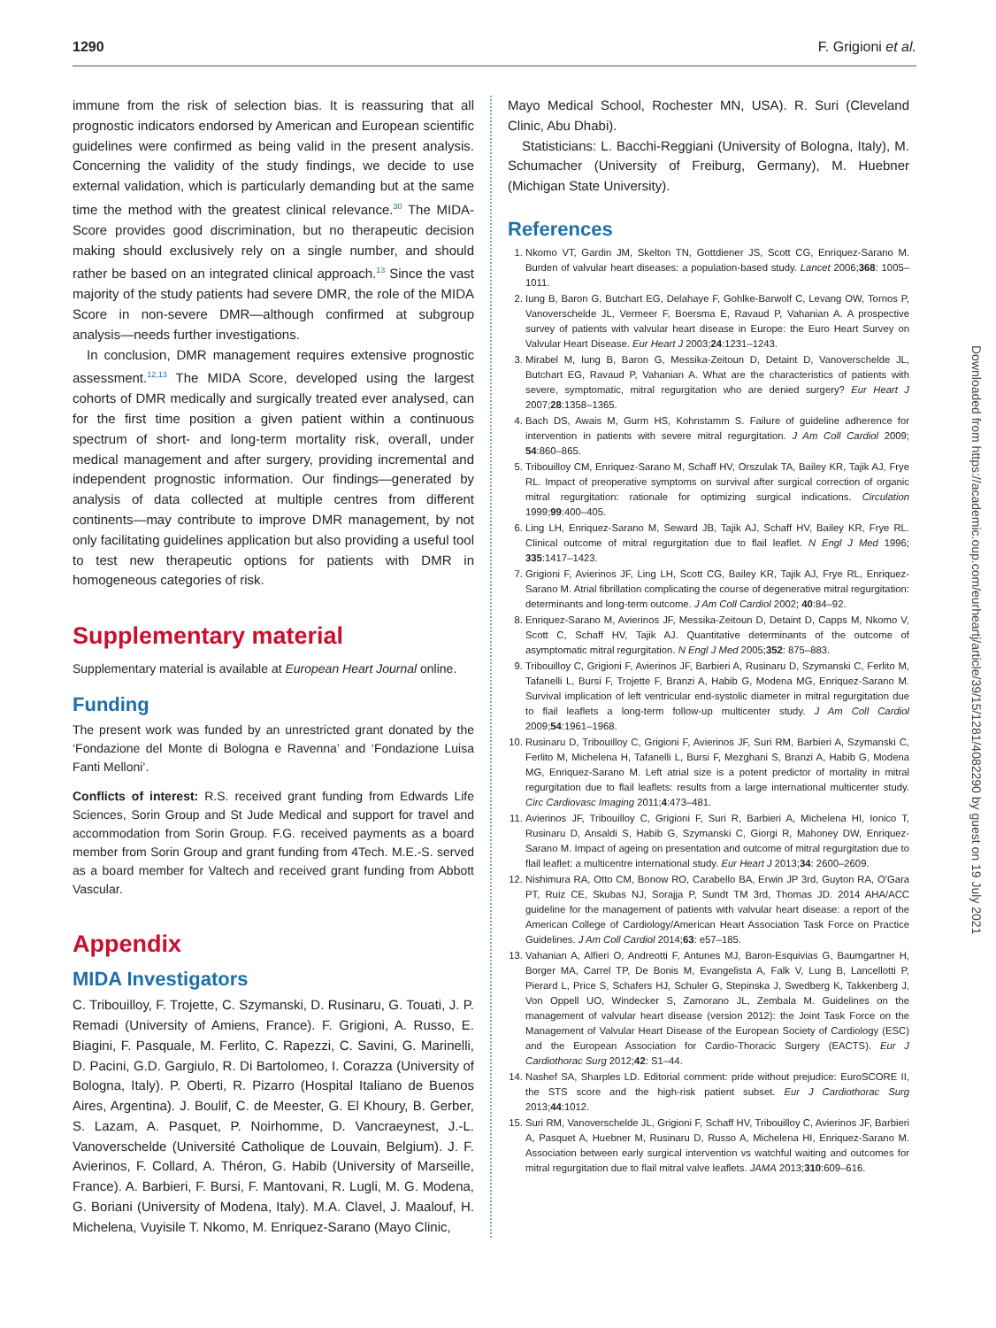1290 F. Grigioni et al.
immune from the risk of selection bias. It is reassuring that all prognostic indicators endorsed by American and European scientific guidelines were confirmed as being valid in the present analysis. Concerning the validity of the study findings, we decide to use external validation, which is particularly demanding but at the same time the method with the greatest clinical relevance.<sup>30</sup> The MIDA-Score provides good discrimination, but no therapeutic decision making should exclusively rely on a single number, and should rather be based on an integrated clinical approach.<sup>13</sup> Since the vast majority of the study patients had severe DMR, the role of the MIDA Score in non-severe DMR—although confirmed at subgroup analysis—needs further investigations.
In conclusion, DMR management requires extensive prognostic assessment.<sup>12,13</sup> The MIDA Score, developed using the largest cohorts of DMR medically and surgically treated ever analysed, can for the first time position a given patient within a continuous spectrum of short- and long-term mortality risk, overall, under medical management and after surgery, providing incremental and independent prognostic information. Our findings—generated by analysis of data collected at multiple centres from different continents—may contribute to improve DMR management, by not only facilitating guidelines application but also providing a useful tool to test new therapeutic options for patients with DMR in homogeneous categories of risk.
Supplementary material
Supplementary material is available at European Heart Journal online.
Funding
The present work was funded by an unrestricted grant donated by the ‘Fondazione del Monte di Bologna e Ravenna’ and ‘Fondazione Luisa Fanti Melloni’.
Conflicts of interest: R.S. received grant funding from Edwards Life Sciences, Sorin Group and St Jude Medical and support for travel and accommodation from Sorin Group. F.G. received payments as a board member from Sorin Group and grant funding from 4Tech. M.E.-S. served as a board member for Valtech and received grant funding from Abbott Vascular.
Appendix
MIDA Investigators
C. Tribouilloy, F. Trojette, C. Szymanski, D. Rusinaru, G. Touati, J. P. Remadi (University of Amiens, France). F. Grigioni, A. Russo, E. Biagini, F. Pasquale, M. Ferlito, C. Rapezzi, C. Savini, G. Marinelli, D. Pacini, G.D. Gargiulo, R. Di Bartolomeo, I. Corazza (University of Bologna, Italy). P. Oberti, R. Pizarro (Hospital Italiano de Buenos Aires, Argentina). J. Boulif, C. de Meester, G. El Khoury, B. Gerber, S. Lazam, A. Pasquet, P. Noirhomme, D. Vancraeynest, J.-L. Vanoverschelde (Université Catholique de Louvain, Belgium). J. F. Avierinos, F. Collard, A. Théron, G. Habib (University of Marseille, France). A. Barbieri, F. Bursi, F. Mantovani, R. Lugli, M. G. Modena, G. Boriani (University of Modena, Italy). M.A. Clavel, J. Maalouf, H. Michelena, Vuyisile T. Nkomo, M. Enriquez-Sarano (Mayo Clinic,
Mayo Medical School, Rochester MN, USA). R. Suri (Cleveland Clinic, Abu Dhabi).
Statisticians: L. Bacchi-Reggiani (University of Bologna, Italy), M. Schumacher (University of Freiburg, Germany), M. Huebner (Michigan State University).
References
1. Nkomo VT, Gardin JM, Skelton TN, Gottdiener JS, Scott CG, Enriquez-Sarano M. Burden of valvular heart diseases: a population-based study. Lancet 2006;368: 1005–1011.
2. Iung B, Baron G, Butchart EG, Delahaye F, Gohlke-Barwolf C, Levang OW, Tornos P, Vanoverschelde JL, Vermeer F, Boersma E, Ravaud P, Vahanian A. A prospective survey of patients with valvular heart disease in Europe: the Euro Heart Survey on Valvular Heart Disease. Eur Heart J 2003;24:1231–1243.
3. Mirabel M, Iung B, Baron G, Messika-Zeitoun D, Detaint D, Vanoverschelde JL, Butchart EG, Ravaud P, Vahanian A. What are the characteristics of patients with severe, symptomatic, mitral regurgitation who are denied surgery? Eur Heart J 2007;28:1358–1365.
4. Bach DS, Awais M, Gurm HS, Kohnstamm S. Failure of guideline adherence for intervention in patients with severe mitral regurgitation. J Am Coll Cardiol 2009; 54:860–865.
5. Tribouilloy CM, Enriquez-Sarano M, Schaff HV, Orszulak TA, Bailey KR, Tajik AJ, Frye RL. Impact of preoperative symptoms on survival after surgical correction of organic mitral regurgitation: rationale for optimizing surgical indications. Circulation 1999;99:400–405.
6. Ling LH, Enriquez-Sarano M, Seward JB, Tajik AJ, Schaff HV, Bailey KR, Frye RL. Clinical outcome of mitral regurgitation due to flail leaflet. N Engl J Med 1996; 335:1417–1423.
7. Grigioni F, Avierinos JF, Ling LH, Scott CG, Bailey KR, Tajik AJ, Frye RL, Enriquez-Sarano M. Atrial fibrillation complicating the course of degenerative mitral regurgitation: determinants and long-term outcome. J Am Coll Cardiol 2002; 40:84–92.
8. Enriquez-Sarano M, Avierinos JF, Messika-Zeitoun D, Detaint D, Capps M, Nkomo V, Scott C, Schaff HV, Tajik AJ. Quantitative determinants of the outcome of asymptomatic mitral regurgitation. N Engl J Med 2005;352: 875–883.
9. Tribouilloy C, Grigioni F, Avierinos JF, Barbieri A, Rusinaru D, Szymanski C, Ferlito M, Tafanelli L, Bursi F, Trojette F, Branzi A, Habib G, Modena MG, Enriquez-Sarano M. Survival implication of left ventricular end-systolic diameter in mitral regurgitation due to flail leaflets a long-term follow-up multicenter study. J Am Coll Cardiol 2009;54:1961–1968.
10. Rusinaru D, Tribouilloy C, Grigioni F, Avierinos JF, Suri RM, Barbieri A, Szymanski C, Ferlito M, Michelena H, Tafanelli L, Bursi F, Mezghani S, Branzi A, Habib G, Modena MG, Enriquez-Sarano M. Left atrial size is a potent predictor of mortality in mitral regurgitation due to flail leaflets: results from a large international multicenter study. Circ Cardiovasc Imaging 2011;4:473–481.
11. Avierinos JF, Tribouilloy C, Grigioni F, Suri R, Barbieri A, Michelena HI, Ionico T, Rusinaru D, Ansaldi S, Habib G, Szymanski C, Giorgi R, Mahoney DW, Enriquez-Sarano M. Impact of ageing on presentation and outcome of mitral regurgitation due to flail leaflet: a multicentre international study. Eur Heart J 2013;34: 2600–2609.
12. Nishimura RA, Otto CM, Bonow RO, Carabello BA, Erwin JP 3rd, Guyton RA, O'Gara PT, Ruiz CE, Skubas NJ, Sorajja P, Sundt TM 3rd, Thomas JD. 2014 AHA/ACC guideline for the management of patients with valvular heart disease: a report of the American College of Cardiology/American Heart Association Task Force on Practice Guidelines. J Am Coll Cardiol 2014;63: e57–185.
13. Vahanian A, Alfieri O, Andreotti F, Antunes MJ, Baron-Esquivias G, Baumgartner H, Borger MA, Carrel TP, De Bonis M, Evangelista A, Falk V, Lung B, Lancellotti P, Pierard L, Price S, Schafers HJ, Schuler G, Stepinska J, Swedberg K, Takkenberg J, Von Oppell UO, Windecker S, Zamorano JL, Zembala M. Guidelines on the management of valvular heart disease (version 2012): the Joint Task Force on the Management of Valvular Heart Disease of the European Society of Cardiology (ESC) and the European Association for Cardio-Thoracic Surgery (EACTS). Eur J Cardiothorac Surg 2012;42: S1–44.
14. Nashef SA, Sharples LD. Editorial comment: pride without prejudice: EuroSCORE II, the STS score and the high-risk patient subset. Eur J Cardiothorac Surg 2013;44:1012.
15. Suri RM, Vanoverschelde JL, Grigioni F, Schaff HV, Tribouilloy C, Avierinos JF, Barbieri A, Pasquet A, Huebner M, Rusinaru D, Russo A, Michelena HI, Enriquez-Sarano M. Association between early surgical intervention vs watchful waiting and outcomes for mitral regurgitation due to flail mitral valve leaflets. JAMA 2013;310:609–616.
Downloaded from https://academic.oup.com/eurheartj/article/39/15/1281/4082290 by guest on 19 July 2021